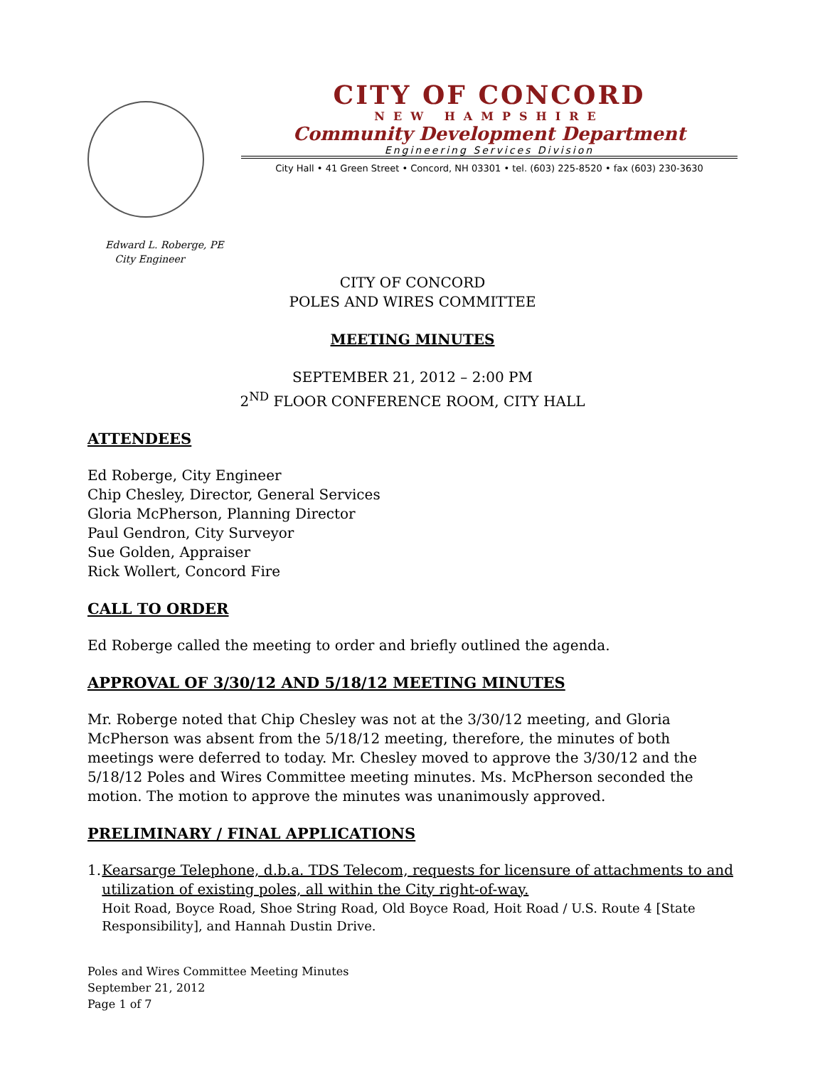CITY OF CONCORD
NEW HAMPSHIRE
Community Development Department
Engineering Services Division
City Hall • 41 Green Street • Concord, NH 03301 • tel. (603) 225-8520 • fax (603) 230-3630
Edward L. Roberge, PE
City Engineer
CITY OF CONCORD
POLES AND WIRES COMMITTEE
MEETING MINUTES
SEPTEMBER 21, 2012 – 2:00 PM
2<sup>ND</sup> FLOOR CONFERENCE ROOM, CITY HALL
ATTENDEES
Ed Roberge, City Engineer
Chip Chesley, Director, General Services
Gloria McPherson, Planning Director
Paul Gendron, City Surveyor
Sue Golden, Appraiser
Rick Wollert, Concord Fire
CALL TO ORDER
Ed Roberge called the meeting to order and briefly outlined the agenda.
APPROVAL OF 3/30/12 AND 5/18/12 MEETING MINUTES
Mr. Roberge noted that Chip Chesley was not at the 3/30/12 meeting, and Gloria McPherson was absent from the 5/18/12 meeting, therefore, the minutes of both meetings were deferred to today. Mr. Chesley moved to approve the 3/30/12 and the 5/18/12 Poles and Wires Committee meeting minutes. Ms. McPherson seconded the motion. The motion to approve the minutes was unanimously approved.
PRELIMINARY / FINAL APPLICATIONS
1. Kearsarge Telephone, d.b.a. TDS Telecom, requests for licensure of attachments to and utilization of existing poles, all within the City right-of-way.
Hoit Road, Boyce Road, Shoe String Road, Old Boyce Road, Hoit Road / U.S. Route 4 [State Responsibility], and Hannah Dustin Drive.
Poles and Wires Committee Meeting Minutes
September 21, 2012
Page 1 of 7